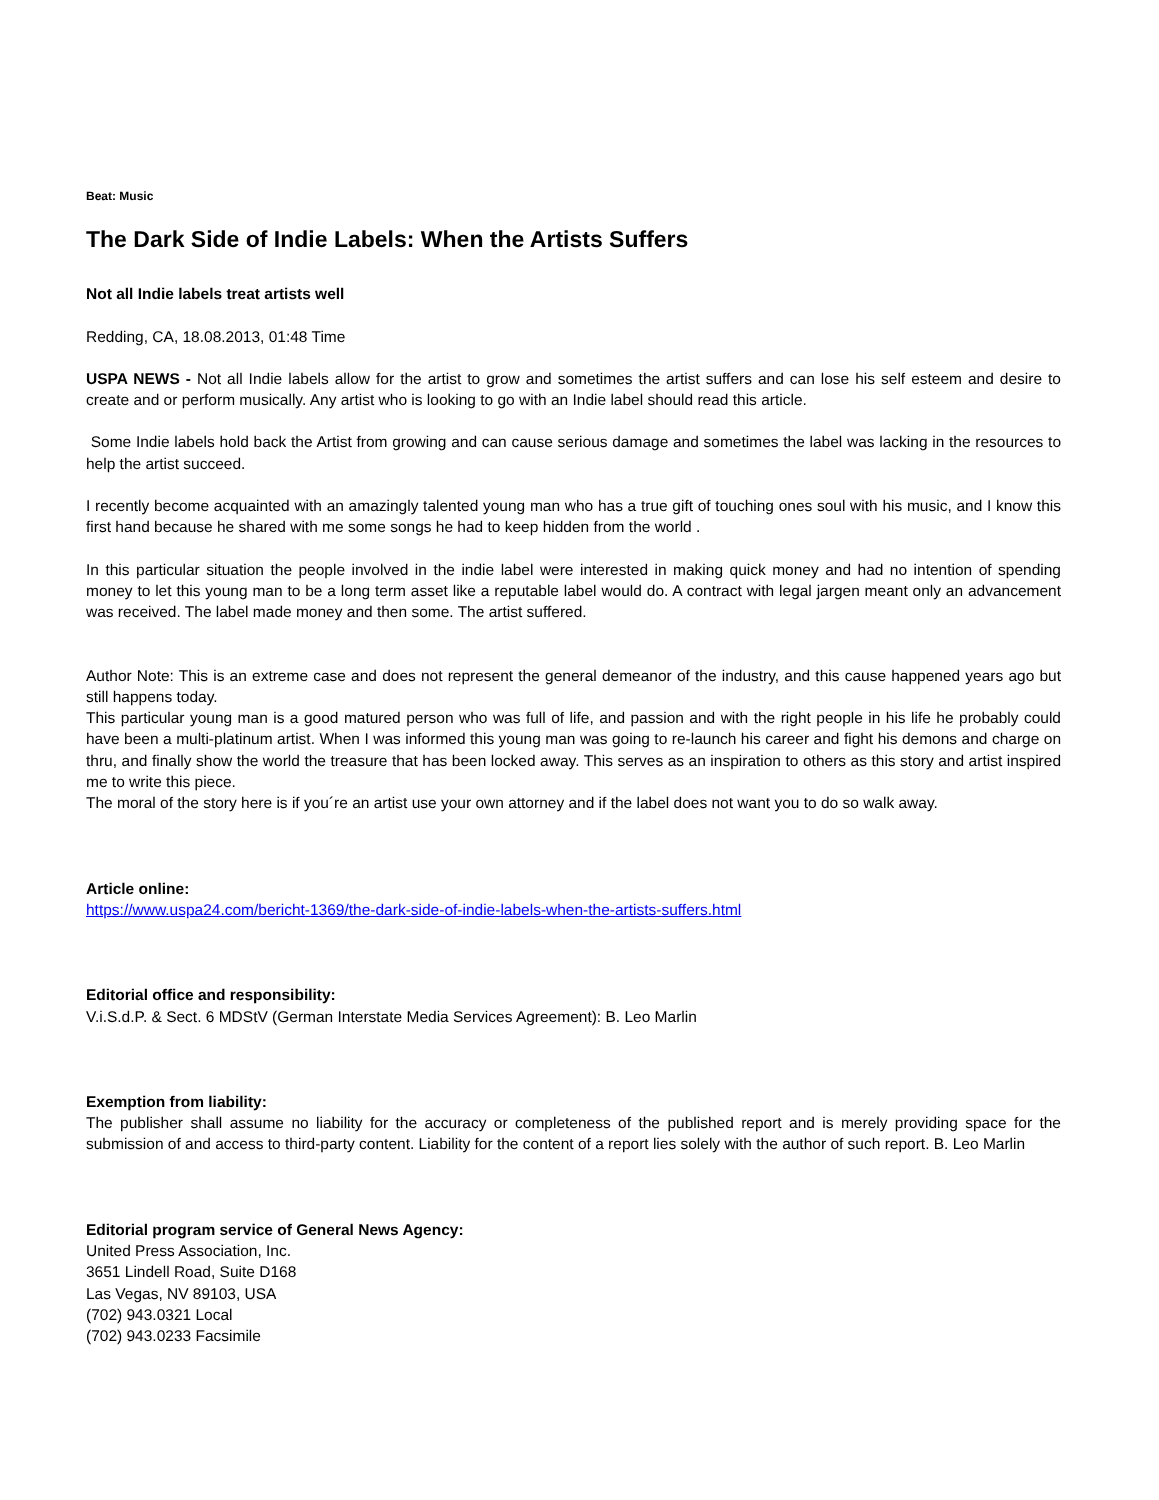Beat: Music
The Dark Side of Indie Labels: When the Artists Suffers
Not all Indie labels treat artists well
Redding, CA, 18.08.2013, 01:48 Time
USPA NEWS - Not all Indie labels allow for the artist to grow and sometimes the artist suffers and can lose his self esteem and desire to create and or perform musically. Any artist who is looking to go with an Indie label should read this article.
Some Indie labels hold back the Artist from growing and can cause serious damage and sometimes the label was lacking in the resources to help the artist succeed.
I recently become acquainted with an amazingly talented young man who has a true gift of touching ones soul with his music, and I know this first hand because he shared with me some songs he had to keep hidden from the world .
In this particular situation the people involved in the indie label were interested in making quick money and had no intention of spending money to let this young man to be a long term asset like a reputable label would do. A contract with legal jargen meant only an advancement was received. The label made money and then some. The artist suffered.
Author Note: This is an extreme case and does not represent the general demeanor of the industry, and this cause happened years ago but still happens today.
This particular young man is a good matured person who was full of life, and passion and with the right people in his life he probably could have been a multi-platinum artist. When I was informed this young man was going to re-launch his career and fight his demons and charge on thru, and finally show the world the treasure that has been locked away. This serves as an inspiration to others as this story and artist inspired me to write this piece.
The moral of the story here is if you´re an artist use your own attorney and if the label does not want you to do so walk away.
Article online:
https://www.uspa24.com/bericht-1369/the-dark-side-of-indie-labels-when-the-artists-suffers.html
Editorial office and responsibility:
V.i.S.d.P. & Sect. 6 MDStV (German Interstate Media Services Agreement): B. Leo Marlin
Exemption from liability:
The publisher shall assume no liability for the accuracy or completeness of the published report and is merely providing space for the submission of and access to third-party content. Liability for the content of a report lies solely with the author of such report. B. Leo Marlin
Editorial program service of General News Agency:
United Press Association, Inc.
3651 Lindell Road, Suite D168
Las Vegas, NV 89103, USA
(702) 943.0321 Local
(702) 943.0233 Facsimile